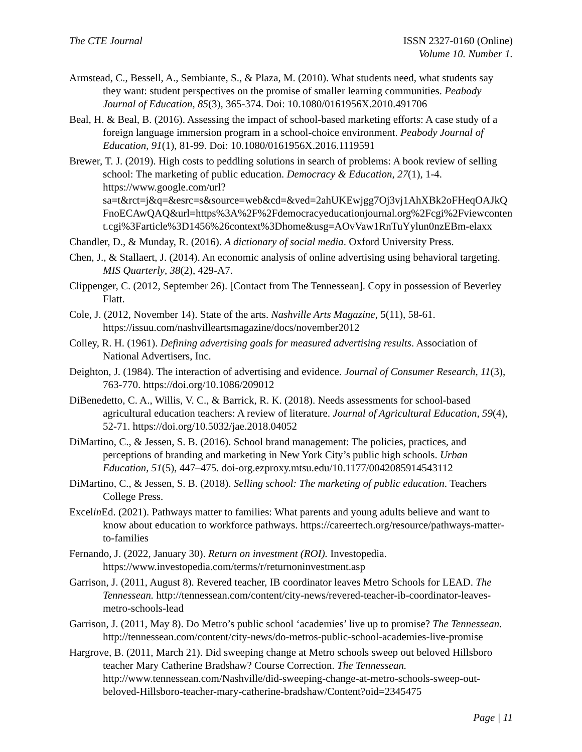The CTE Journal ISSN 2327-0160 (Online)
Volume 10. Number 1.
Armstead, C., Bessell, A., Sembiante, S., & Plaza, M. (2010). What students need, what students say they want: student perspectives on the promise of smaller learning communities. Peabody Journal of Education, 85(3), 365-374. Doi: 10.1080/0161956X.2010.491706
Beal, H. & Beal, B. (2016). Assessing the impact of school-based marketing efforts: A case study of a foreign language immersion program in a school-choice environment. Peabody Journal of Education, 91(1), 81-99. Doi: 10.1080/0161956X.2016.1119591
Brewer, T. J. (2019). High costs to peddling solutions in search of problems: A book review of selling school: The marketing of public education. Democracy & Education, 27(1), 1-4. https://www.google.com/url?sa=t&rct=j&q=&esrc=s&source=web&cd=&ved=2ahUKEwjgg7Oj3vj1AhXBk2oFHeqOAJkQFnoECAwQAQ&url=https%3A%2F%2Fdemocracyeducationjournal.org%2Fcgi%2Fviewcontent.cgi%3Farticle%3D1456%26context%3Dhome&usg=AOvVaw1RnTuYylun0nzEBm-elaxx
Chandler, D., & Munday, R. (2016). A dictionary of social media. Oxford University Press.
Chen, J., & Stallaert, J. (2014). An economic analysis of online advertising using behavioral targeting. MIS Quarterly, 38(2), 429-A7.
Clippenger, C. (2012, September 26). [Contact from The Tennessean]. Copy in possession of Beverley Flatt.
Cole, J. (2012, November 14). State of the arts. Nashville Arts Magazine, 5(11), 58-61. https://issuu.com/nashvilleartsmagazine/docs/november2012
Colley, R. H. (1961). Defining advertising goals for measured advertising results. Association of National Advertisers, Inc.
Deighton, J. (1984). The interaction of advertising and evidence. Journal of Consumer Research, 11(3), 763-770. https://doi.org/10.1086/209012
DiBenedetto, C. A., Willis, V. C., & Barrick, R. K. (2018). Needs assessments for school-based agricultural education teachers: A review of literature. Journal of Agricultural Education, 59(4), 52-71. https://doi.org/10.5032/jae.2018.04052
DiMartino, C., & Jessen, S. B. (2016). School brand management: The policies, practices, and perceptions of branding and marketing in New York City’s public high schools. Urban Education, 51(5), 447–475. doi-org.ezproxy.mtsu.edu/10.1177/0042085914543112
DiMartino, C., & Jessen, S. B. (2018). Selling school: The marketing of public education. Teachers College Press.
Excelin Ed. (2021). Pathways matter to families: What parents and young adults believe and want to know about education to workforce pathways. https://careertech.org/resource/pathways-matter-to-families
Fernando, J. (2022, January 30). Return on investment (ROI). Investopedia. https://www.investopedia.com/terms/r/returnoninvestment.asp
Garrison, J. (2011, August 8). Revered teacher, IB coordinator leaves Metro Schools for LEAD. The Tennessean. http://tennessean.com/content/city-news/revered-teacher-ib-coordinator-leaves-metro-schools-lead
Garrison, J. (2011, May 8). Do Metro’s public school ‘academies’ live up to promise? The Tennessean. http://tennessean.com/content/city-news/do-metros-public-school-academies-live-promise
Hargrove, B. (2011, March 21). Did sweeping change at Metro schools sweep out beloved Hillsboro teacher Mary Catherine Bradshaw? Course Correction. The Tennessean. http://www.tennessean.com/Nashville/did-sweeping-change-at-metro-schools-sweep-out-beloved-Hillsboro-teacher-mary-catherine-bradshaw/Content?oid=2345475
Page | 11